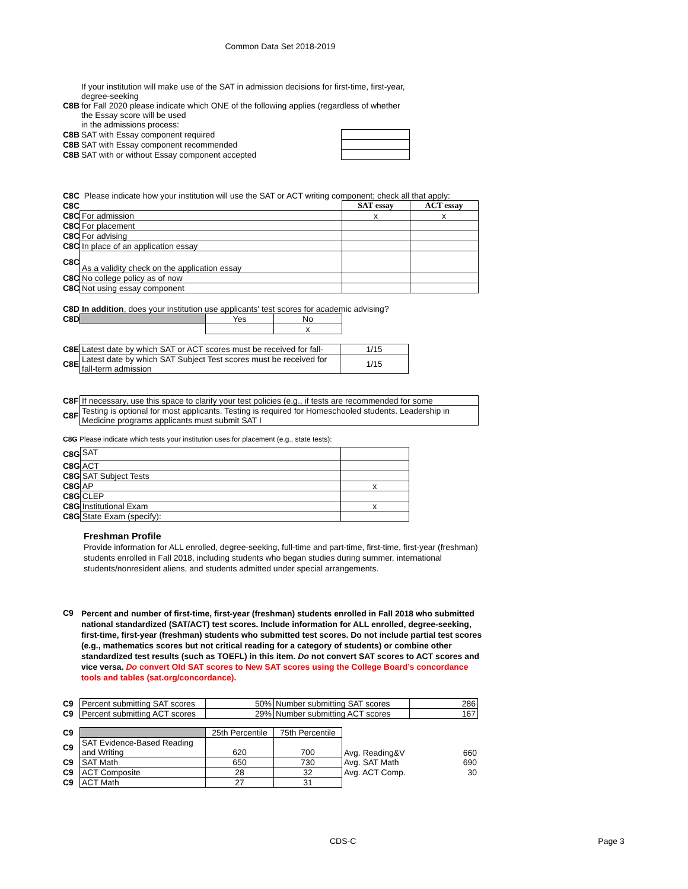Common Data Set 2018-2019
| C8B | If your institution will make use of the SAT in admission decisions for first-time, first-year, degree-seeking for Fall 2020 please indicate which ONE of the following applies (regardless of whether the Essay score will be used in the admissions process: | |
| C8B | SAT with Essay component required | |
| C8B | SAT with Essay component recommended | |
| C8B | SAT with or without Essay component accepted | |
C8C Please indicate how your institution will use the SAT or ACT writing component; check all that apply:
| C8C | | SAT essay | ACT essay |
| C8C | For admission | x | x |
| C8C | For placement | | |
| C8C | For advising | | |
| C8C | In place of an application essay | | |
| C8C | As a validity check on the application essay | | |
| C8C | No college policy as of now | | |
| C8C | Not using essay component | | |
C8D In addition, does your institution use applicants' test scores for academic advising?
| C8D | | Yes | No |
| | | | x |
| C8E | Latest date by which SAT or ACT scores must be received for fall- | 1/15 |
| C8E | Latest date by which SAT Subject Test scores must be received for fall-term admission | 1/15 |
| C8F | If necessary, use this space to clarify your test policies (e.g., if tests are recommended for some |
| C8F | Testing is optional for most applicants. Testing is required for Homeschooled students. Leadership in Medicine programs applicants must submit SAT I |
C8G Please indicate which tests your institution uses for placement (e.g., state tests):
| C8G | SAT | |
| C8G | ACT | |
| C8G | SAT Subject Tests | |
| C8G | AP | x |
| C8G | CLEP | |
| C8G | Institutional Exam | x |
| C8G | State Exam (specify): | |
Freshman Profile
Provide information for ALL enrolled, degree-seeking, full-time and part-time, first-time, first-year (freshman) students enrolled in Fall 2018, including students who began studies during summer, international students/nonresident aliens, and students admitted under special arrangements.
| C9 | Percent and number of first-time, first-year (freshman) students enrolled in Fall 2018 who submitted national standardized (SAT/ACT) test scores. Include information for ALL enrolled, degree-seeking, first-time, first-year (freshman) students who submitted test scores. Do not include partial test scores (e.g., mathematics scores but not critical reading for a category of students) or combine other standardized test results (such as TOEFL) in this item. Do not convert SAT scores to ACT scores and vice versa. Do convert Old SAT scores to New SAT scores using the College Board’s concordance tools and tables (sat.org/concordance). |
| C9 | Percent submitting SAT scores | 50% | Number submitting SAT scores | 286 |
| C9 | Percent submitting ACT scores | 29% | Number submitting ACT scores | 167 |
| C9 | | 25th Percentile | 75th Percentile | | |
| C9 | SAT Evidence-Based Reading and Writing | 620 | 700 | Avg. Reading&V | 660 |
| C9 | SAT Math | 650 | 730 | Avg. SAT Math | 690 |
| C9 | ACT Composite | 28 | 32 | Avg. ACT Comp. | 30 |
| C9 | ACT Math | 27 | 31 | | |
CDS-C Page 3